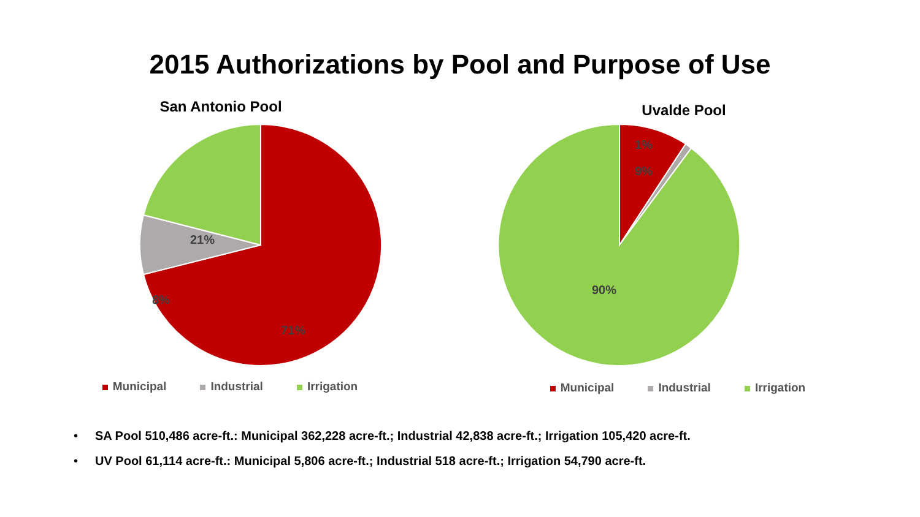2015 Authorizations by Pool and Purpose of Use
San Antonio Pool
21%
8%
71%
Municipal Industrial Irrigation
Uvalde Pool
1%
9%
90%
Municipal Industrial Irrigation
• SA Pool 510,486 acre-ft.: Municipal 362,228 acre-ft.; Industrial 42,838 acre-ft.; Irrigation 105,420 acre-ft.
• UV Pool 61,114 acre-ft.: Municipal 5,806 acre-ft.; Industrial 518 acre-ft.; Irrigation 54,790 acre-ft.